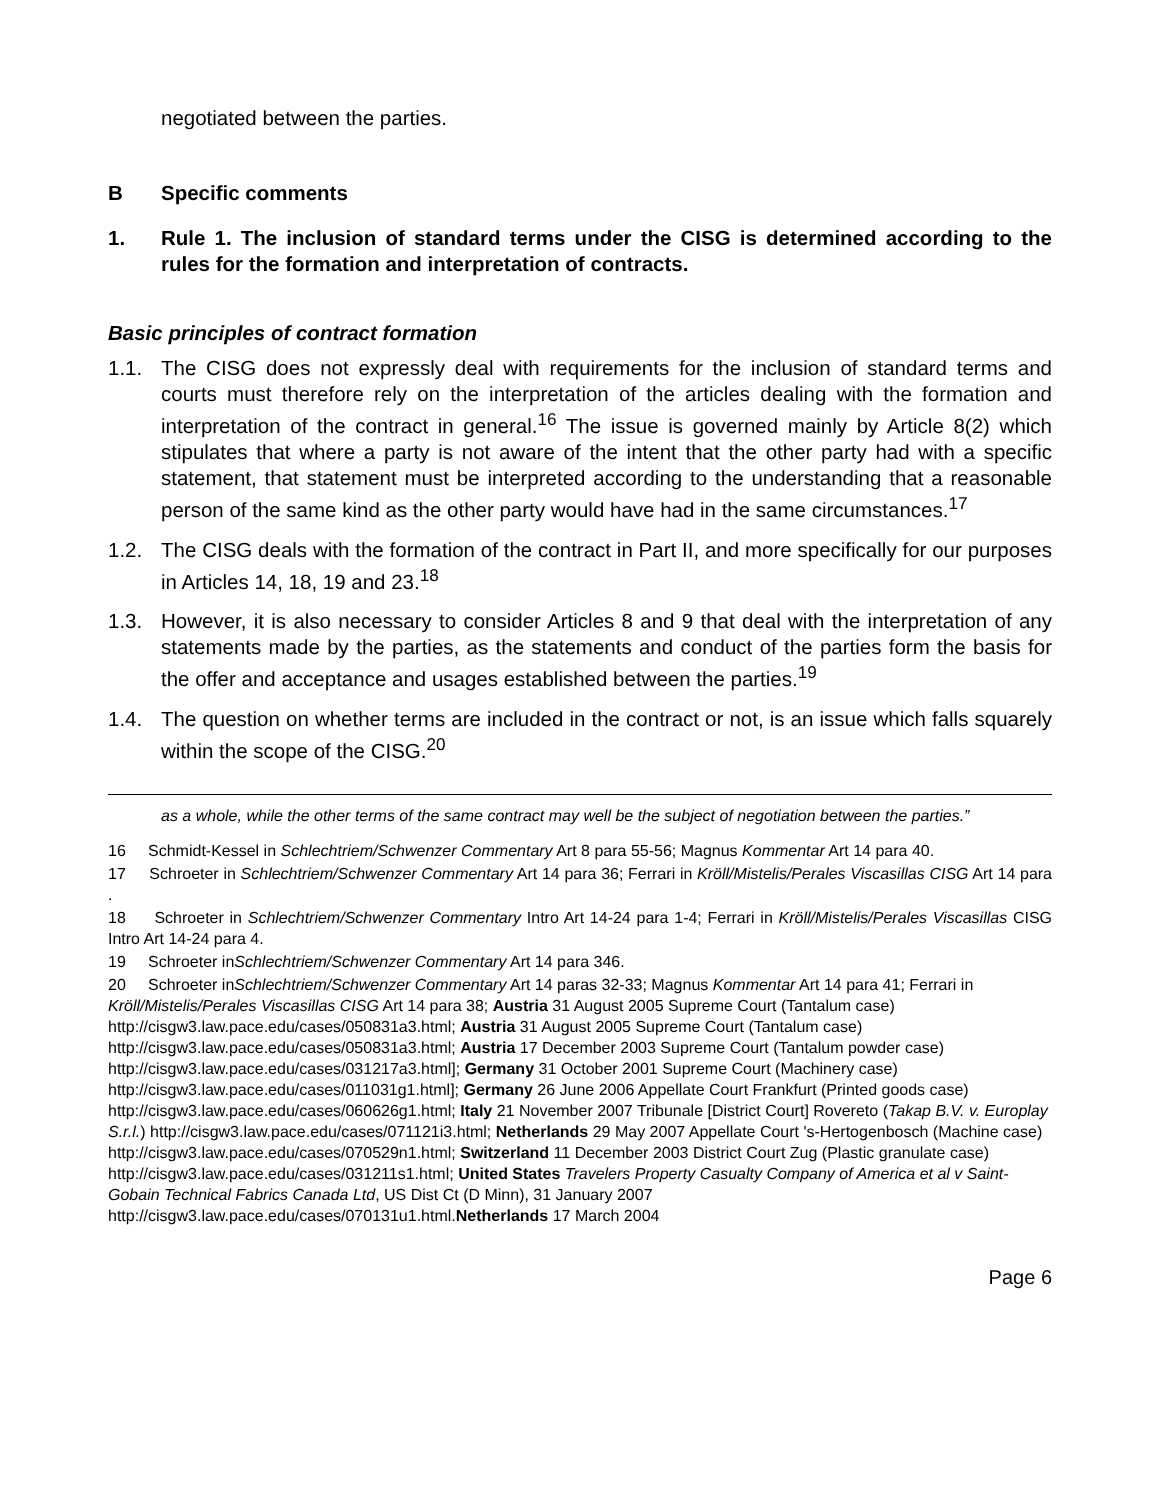negotiated between the parties.
B Specific comments
1. Rule 1. The inclusion of standard terms under the CISG is determined according to the rules for the formation and interpretation of contracts.
Basic principles of contract formation
1.1. The CISG does not expressly deal with requirements for the inclusion of standard terms and courts must therefore rely on the interpretation of the articles dealing with the formation and interpretation of the contract in general.<sup>16</sup> The issue is governed mainly by Article 8(2) which stipulates that where a party is not aware of the intent that the other party had with a specific statement, that statement must be interpreted according to the understanding that a reasonable person of the same kind as the other party would have had in the same circumstances.<sup>17</sup>
1.2. The CISG deals with the formation of the contract in Part II, and more specifically for our purposes in Articles 14, 18, 19 and 23.<sup>18</sup>
1.3. However, it is also necessary to consider Articles 8 and 9 that deal with the interpretation of any statements made by the parties, as the statements and conduct of the parties form the basis for the offer and acceptance and usages established between the parties.<sup>19</sup>
1.4. The question on whether terms are included in the contract or not, is an issue which falls squarely within the scope of the CISG.<sup>20</sup>
as a whole, while the other terms of the same contract may well be the subject of negotiation between the parties.”
16 Schmidt-Kessel in Schlechtriem/Schwenzer Commentary Art 8 para 55-56; Magnus Kommentar Art 14 para 40.
17 Schroeter in Schlechtriem/Schwenzer Commentary Art 14 para 36; Ferrari in Kröll/Mistelis/Perales Viscasillas CISG Art 14 para .
18 Schroeter in Schlechtriem/Schwenzer Commentary Intro Art 14-24 para 1-4; Ferrari in Kröll/Mistelis/Perales Viscasillas CISG Intro Art 14-24 para 4.
19 Schroeter inSchlechtriem/Schwenzer Commentary Art 14 para 346.
20 Schroeter inSchlechtriem/Schwenzer Commentary Art 14 paras 32-33; Magnus Kommentar Art 14 para 41; Ferrari in Kröll/Mistelis/Perales Viscasillas CISG Art 14 para 38; Austria 31 August 2005 Supreme Court (Tantalum case) http://cisgw3.law.pace.edu/cases/050831a3.html; Austria 31 August 2005 Supreme Court (Tantalum case) http://cisgw3.law.pace.edu/cases/050831a3.html; Austria 17 December 2003 Supreme Court (Tantalum powder case) http://cisgw3.law.pace.edu/cases/031217a3.html]; Germany 31 October 2001 Supreme Court (Machinery case) http://cisgw3.law.pace.edu/cases/011031g1.html]; Germany 26 June 2006 Appellate Court Frankfurt (Printed goods case) http://cisgw3.law.pace.edu/cases/060626g1.html; Italy 21 November 2007 Tribunale [District Court] Rovereto (Takap B.V. v. Europlay S.r.l.) http://cisgw3.law.pace.edu/cases/071121i3.html; Netherlands 29 May 2007 Appellate Court 's-Hertogenbosch (Machine case) http://cisgw3.law.pace.edu/cases/070529n1.html; Switzerland 11 December 2003 District Court Zug (Plastic granulate case) http://cisgw3.law.pace.edu/cases/031211s1.html; United States Travelers Property Casualty Company of America et al v Saint-Gobain Technical Fabrics Canada Ltd, US Dist Ct (D Minn), 31 January 2007 http://cisgw3.law.pace.edu/cases/070131u1.html.Netherlands 17 March 2004
Page 6